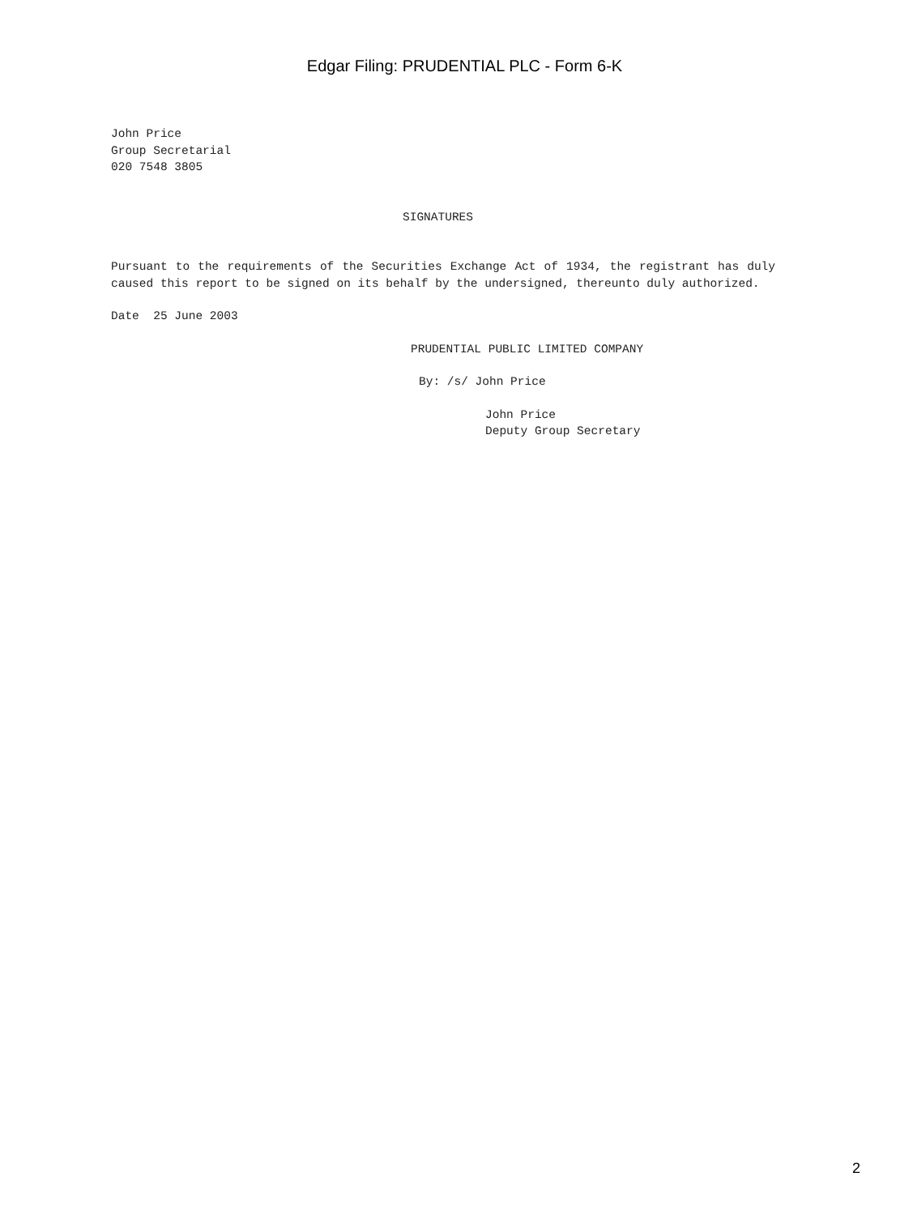Edgar Filing: PRUDENTIAL PLC - Form 6-K
John Price
Group Secretarial
020 7548 3805
SIGNATURES
Pursuant to the requirements of the Securities Exchange Act of 1934, the registrant has duly caused this report to be signed on its behalf by the undersigned, thereunto duly authorized.
Date 25 June 2003
PRUDENTIAL PUBLIC LIMITED COMPANY
By: /s/ John Price
John Price
Deputy Group Secretary
2